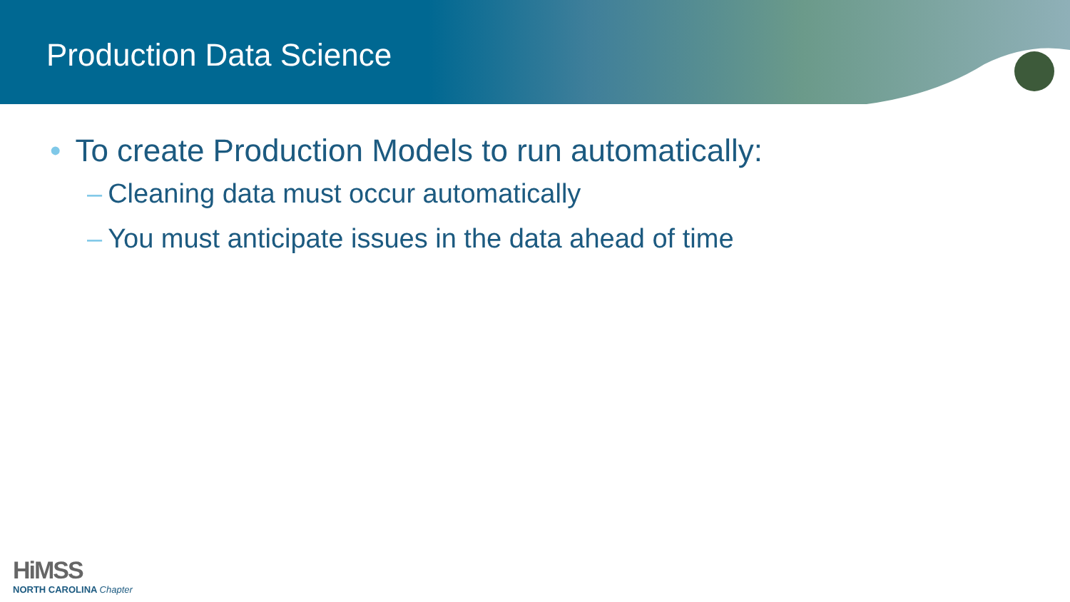Production Data Science
• To create Production Models to run automatically:
– Cleaning data must occur automatically
– You must anticipate issues in the data ahead of time
HiMSS
NORTH CAROLINA Chapter